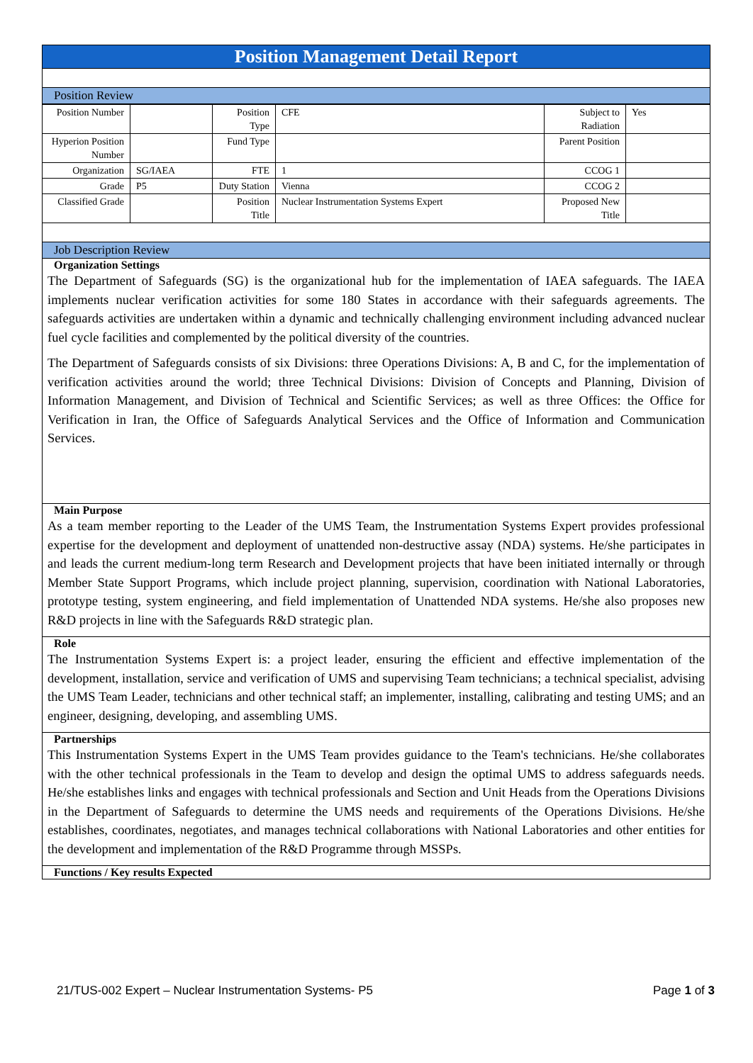Position Management Detail Report
Position Review
| Position Number | | Position Type | CFE | Subject to Radiation | Yes |
| Hyperion Position Number | | Fund Type | | Parent Position | |
| Organization | SG/IAEA | FTE | 1 | CCOG 1 | |
| Grade | P5 | Duty Station | Vienna | CCOG 2 | |
| Classified Grade | | Position Title | Nuclear Instrumentation Systems Expert | Proposed New Title | |
Job Description Review
Organization Settings
The Department of Safeguards (SG) is the organizational hub for the implementation of IAEA safeguards. The IAEA implements nuclear verification activities for some 180 States in accordance with their safeguards agreements. The safeguards activities are undertaken within a dynamic and technically challenging environment including advanced nuclear fuel cycle facilities and complemented by the political diversity of the countries.
The Department of Safeguards consists of six Divisions: three Operations Divisions: A, B and C, for the implementation of verification activities around the world; three Technical Divisions: Division of Concepts and Planning, Division of Information Management, and Division of Technical and Scientific Services; as well as three Offices: the Office for Verification in Iran, the Office of Safeguards Analytical Services and the Office of Information and Communication Services.
Main Purpose
As a team member reporting to the Leader of the UMS Team, the Instrumentation Systems Expert provides professional expertise for the development and deployment of unattended non-destructive assay (NDA) systems. He/she participates in and leads the current medium-long term Research and Development projects that have been initiated internally or through Member State Support Programs, which include project planning, supervision, coordination with National Laboratories, prototype testing, system engineering, and field implementation of Unattended NDA systems. He/she also proposes new R&D projects in line with the Safeguards R&D strategic plan.
Role
The Instrumentation Systems Expert is: a project leader, ensuring the efficient and effective implementation of the development, installation, service and verification of UMS and supervising Team technicians; a technical specialist, advising the UMS Team Leader, technicians and other technical staff; an implementer, installing, calibrating and testing UMS; and an engineer, designing, developing, and assembling UMS.
Partnerships
This Instrumentation Systems Expert in the UMS Team provides guidance to the Team's technicians. He/she collaborates with the other technical professionals in the Team to develop and design the optimal UMS to address safeguards needs. He/she establishes links and engages with technical professionals and Section and Unit Heads from the Operations Divisions in the Department of Safeguards to determine the UMS needs and requirements of the Operations Divisions. He/she establishes, coordinates, negotiates, and manages technical collaborations with National Laboratories and other entities for the development and implementation of the R&D Programme through MSSPs.
Functions / Key results Expected
21/TUS-002 Expert – Nuclear Instrumentation Systems- P5 Page 1 of 3